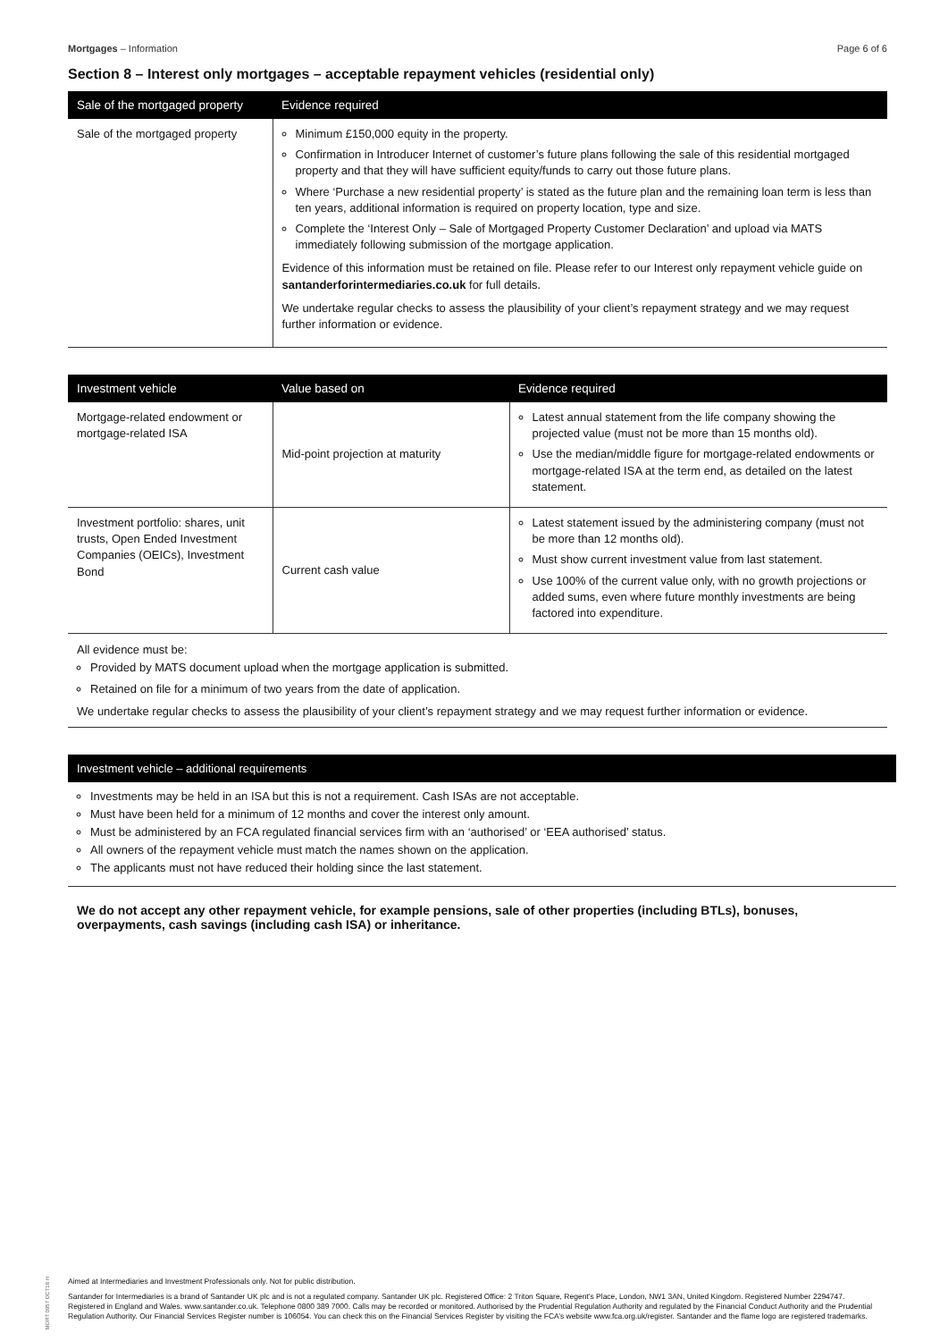Mortgages – Information Page 6 of 6
Section 8 – Interest only mortgages – acceptable repayment vehicles (residential only)
| Sale of the mortgaged property | Evidence required |
| --- | --- |
| Sale of the mortgaged property | Minimum £150,000 equity in the property. Confirmation in Introducer Internet of customer’s future plans following the sale of this residential mortgaged property and that they will have sufficient equity/funds to carry out those future plans. Where ‘Purchase a new residential property’ is stated as the future plan and the remaining loan term is less than ten years, additional information is required on property location, type and size. Complete the ‘Interest Only – Sale of Mortgaged Property Customer Declaration’ and upload via MATS immediately following submission of the mortgage application. Evidence of this information must be retained on file. Please refer to our Interest only repayment vehicle guide on santanderforintermediaries.co.uk for full details. We undertake regular checks to assess the plausibility of your client’s repayment strategy and we may request further information or evidence. |
| Investment vehicle | Value based on | Evidence required |
| --- | --- | --- |
| Mortgage-related endowment or mortgage-related ISA | Mid-point projection at maturity | Latest annual statement from the life company showing the projected value (must not be more than 15 months old). Use the median/middle figure for mortgage-related endowments or mortgage-related ISA at the term end, as detailed on the latest statement. |
| Investment portfolio: shares, unit trusts, Open Ended Investment Companies (OEICs), Investment Bond | Current cash value | Latest statement issued by the administering company (must not be more than 12 months old). Must show current investment value from last statement. Use 100% of the current value only, with no growth projections or added sums, even where future monthly investments are being factored into expenditure. |
All evidence must be:
Provided by MATS document upload when the mortgage application is submitted.
Retained on file for a minimum of two years from the date of application.
We undertake regular checks to assess the plausibility of your client’s repayment strategy and we may request further information or evidence.
Investment vehicle – additional requirements
Investments may be held in an ISA but this is not a requirement. Cash ISAs are not acceptable.
Must have been held for a minimum of 12 months and cover the interest only amount.
Must be administered by an FCA regulated financial services firm with an ‘authorised’ or ‘EEA authorised’ status.
All owners of the repayment vehicle must match the names shown on the application.
The applicants must not have reduced their holding since the last statement.
We do not accept any other repayment vehicle, for example pensions, sale of other properties (including BTLs), bonuses, overpayments, cash savings (including cash ISA) or inheritance.
MORT 0957 OCT18 H
Aimed at Intermediaries and Investment Professionals only. Not for public distribution.
Santander for Intermediaries is a brand of Santander UK plc and is not a regulated company. Santander UK plc. Registered Office: 2 Triton Square, Regent’s Place, London, NW1 3AN, United Kingdom. Registered Number 2294747. Registered in England and Wales. www.santander.co.uk. Telephone 0800 389 7000. Calls may be recorded or monitored. Authorised by the Prudential Regulation Authority and regulated by the Financial Conduct Authority and the Prudential Regulation Authority. Our Financial Services Register number is 106054. You can check this on the Financial Services Register by visiting the FCA’s website www.fca.org.uk/register. Santander and the flame logo are registered trademarks.